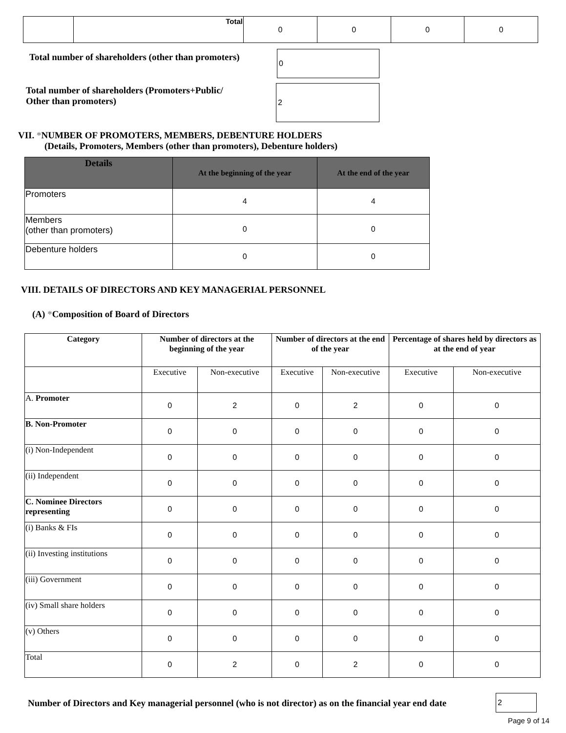| | Total | 0 | 0 | 0 | 0 |
Total number of shareholders (other than promoters)
0
Total number of shareholders (Promoters+Public/
Other than promoters)
2
VII. *NUMBER OF PROMOTERS, MEMBERS, DEBENTURE HOLDERS
(Details, Promoters, Members (other than promoters), Debenture holders)
| Details | At the beginning of the year | At the end of the year |
| --- | --- | --- |
| Promoters | 4 | 4 |
| Members (other than promoters) | 0 | 0 |
| Debenture holders | 0 | 0 |
VIII. DETAILS OF DIRECTORS AND KEY MANAGERIAL PERSONNEL
(A) *Composition of Board of Directors
| Category | Number of directors at the beginning of the year | | Number of directors at the end of the year | | Percentage of shares held by directors as at the end of year | |
| --- | --- | --- | --- | --- | --- | --- |
| | Executive | Non-executive | Executive | Non-executive | Executive | Non-executive |
| A. Promoter | 0 | 2 | 0 | 2 | 0 | 0 |
| B. Non-Promoter | 0 | 0 | 0 | 0 | 0 | 0 |
| (i) Non-Independent | 0 | 0 | 0 | 0 | 0 | 0 |
| (ii) Independent | 0 | 0 | 0 | 0 | 0 | 0 |
| C. Nominee Directors representing | 0 | 0 | 0 | 0 | 0 | 0 |
| (i) Banks & FIs | 0 | 0 | 0 | 0 | 0 | 0 |
| (ii) Investing institutions | 0 | 0 | 0 | 0 | 0 | 0 |
| (iii) Government | 0 | 0 | 0 | 0 | 0 | 0 |
| (iv) Small share holders | 0 | 0 | 0 | 0 | 0 | 0 |
| (v) Others | 0 | 0 | 0 | 0 | 0 | 0 |
| Total | 0 | 2 | 0 | 2 | 0 | 0 |
Number of Directors and Key managerial personnel (who is not director) as on the financial year end date
2
Page 9 of 14